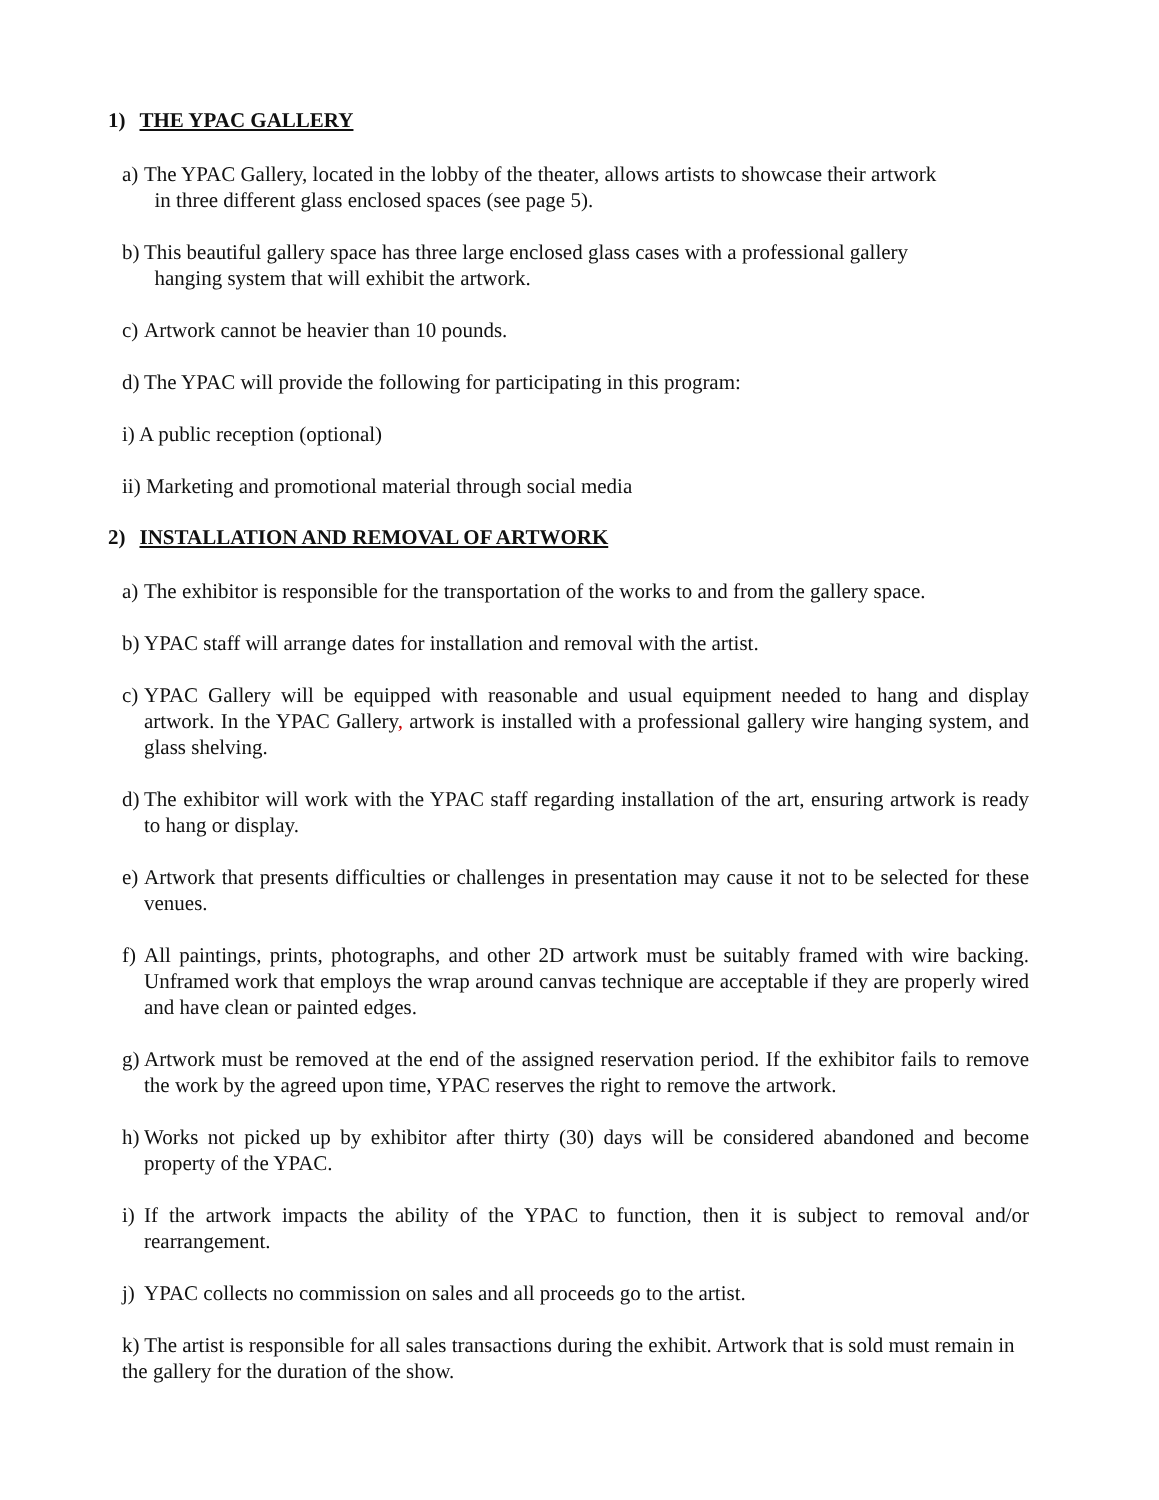1) THE YPAC GALLERY
a) The YPAC Gallery, located in the lobby of the theater, allows artists to showcase their artwork
in three different glass enclosed spaces (see page 5).
b) This beautiful gallery space has three large enclosed glass cases with a professional gallery
hanging system that will exhibit the artwork.
c) Artwork cannot be heavier than 10 pounds.
d) The YPAC will provide the following for participating in this program:
i) A public reception (optional)
ii) Marketing and promotional material through social media
2) INSTALLATION AND REMOVAL OF ARTWORK
a) The exhibitor is responsible for the transportation of the works to and from the gallery space.
b) YPAC staff will arrange dates for installation and removal with the artist.
c) YPAC Gallery will be equipped with reasonable and usual equipment needed to hang and display artwork. In the YPAC Gallery, artwork is installed with a professional gallery wire hanging system, and glass shelving.
d) The exhibitor will work with the YPAC staff regarding installation of the art, ensuring artwork is ready to hang or display.
e) Artwork that presents difficulties or challenges in presentation may cause it not to be selected for these venues.
f) All paintings, prints, photographs, and other 2D artwork must be suitably framed with wire backing. Unframed work that employs the wrap around canvas technique are acceptable if they are properly wired and have clean or painted edges.
g) Artwork must be removed at the end of the assigned reservation period. If the exhibitor fails to remove the work by the agreed upon time, YPAC reserves the right to remove the artwork.
h) Works not picked up by exhibitor after thirty (30) days will be considered abandoned and become property of the YPAC.
i) If the artwork impacts the ability of the YPAC to function, then it is subject to removal and/or rearrangement.
j) YPAC collects no commission on sales and all proceeds go to the artist.
k) The artist is responsible for all sales transactions during the exhibit. Artwork that is sold must remain in the gallery for the duration of the show.